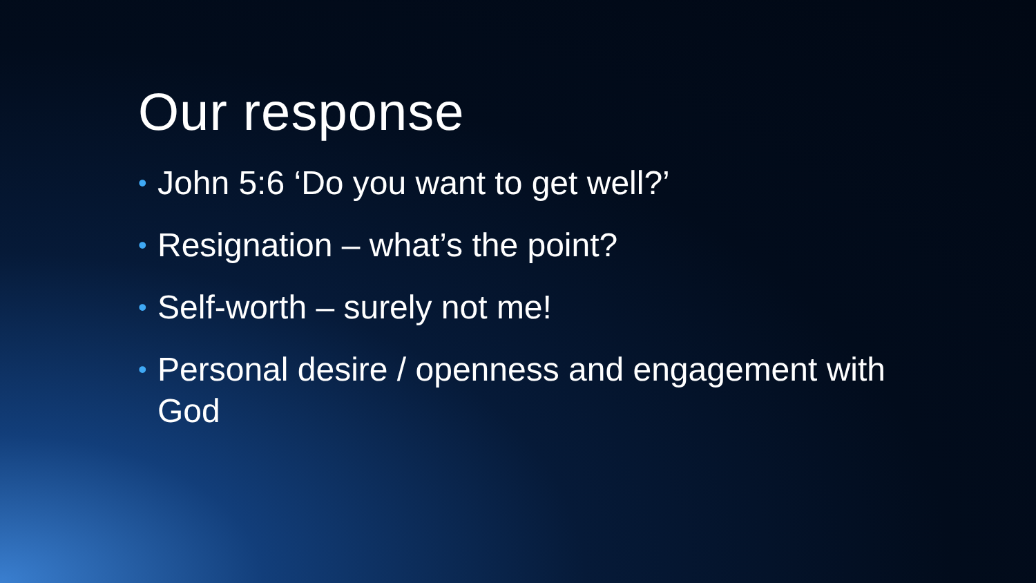Our response
• John 5:6 ‘Do you want to get well?’
• Resignation – what’s the point?
• Self-worth – surely not me!
• Personal desire / openness and engagement with God